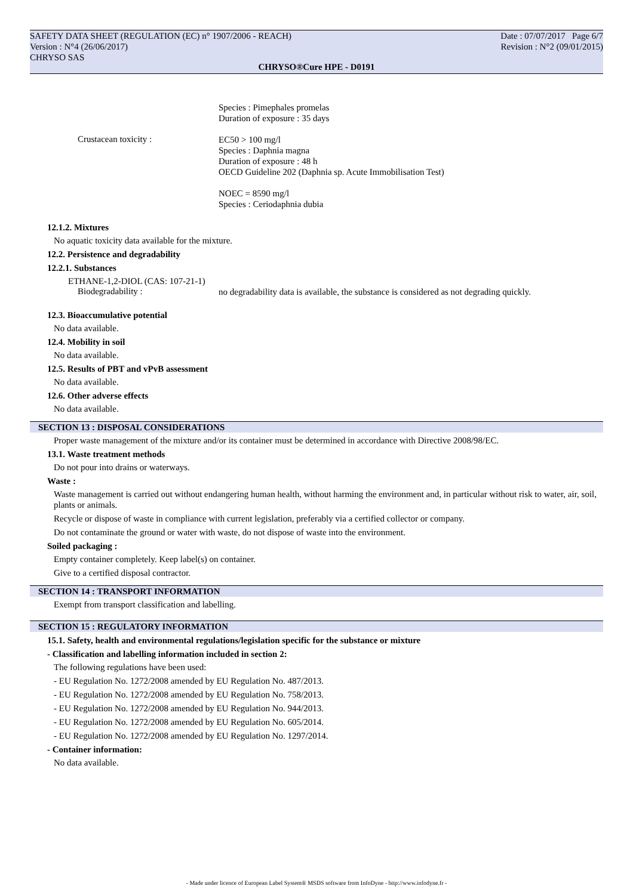SAFETY DATA SHEET (REGULATION (EC) n° 1907/2006 - REACH) Date : 07/07/2017 Page 6/7
Version : N°4 (26/06/2017) Revision : N°2 (09/01/2015)
CHRYSO SAS
CHRYSO®Cure HPE - D0191
Species : Pimephales promelas
Duration of exposure : 35 days
Crustacean toxicity :
EC50 > 100 mg/l
Species : Daphnia magna
Duration of exposure : 48 h
OECD Guideline 202 (Daphnia sp. Acute Immobilisation Test)
NOEC = 8590 mg/l
Species : Ceriodaphnia dubia
12.1.2. Mixtures
No aquatic toxicity data available for the mixture.
12.2. Persistence and degradability
12.2.1. Substances
ETHANE-1,2-DIOL (CAS: 107-21-1)
Biodegradability :
no degradability data is available, the substance is considered as not degrading quickly.
12.3. Bioaccumulative potential
No data available.
12.4. Mobility in soil
No data available.
12.5. Results of PBT and vPvB assessment
No data available.
12.6. Other adverse effects
No data available.
SECTION 13 : DISPOSAL CONSIDERATIONS
Proper waste management of the mixture and/or its container must be determined in accordance with Directive 2008/98/EC.
13.1. Waste treatment methods
Do not pour into drains or waterways.
Waste :
Waste management is carried out without endangering human health, without harming the environment and, in particular without risk to water, air, soil, plants or animals.
Recycle or dispose of waste in compliance with current legislation, preferably via a certified collector or company.
Do not contaminate the ground or water with waste, do not dispose of waste into the environment.
Soiled packaging :
Empty container completely. Keep label(s) on container.
Give to a certified disposal contractor.
SECTION 14 : TRANSPORT INFORMATION
Exempt from transport classification and labelling.
SECTION 15 : REGULATORY INFORMATION
15.1. Safety, health and environmental regulations/legislation specific for the substance or mixture
- Classification and labelling information included in section 2:
The following regulations have been used:
- EU Regulation No. 1272/2008 amended by EU Regulation No. 487/2013.
- EU Regulation No. 1272/2008 amended by EU Regulation No. 758/2013.
- EU Regulation No. 1272/2008 amended by EU Regulation No. 944/2013.
- EU Regulation No. 1272/2008 amended by EU Regulation No. 605/2014.
- EU Regulation No. 1272/2008 amended by EU Regulation No. 1297/2014.
- Container information:
No data available.
- Made under licence of European Label System® MSDS software from InfoDyne - http://www.infodyne.fr -